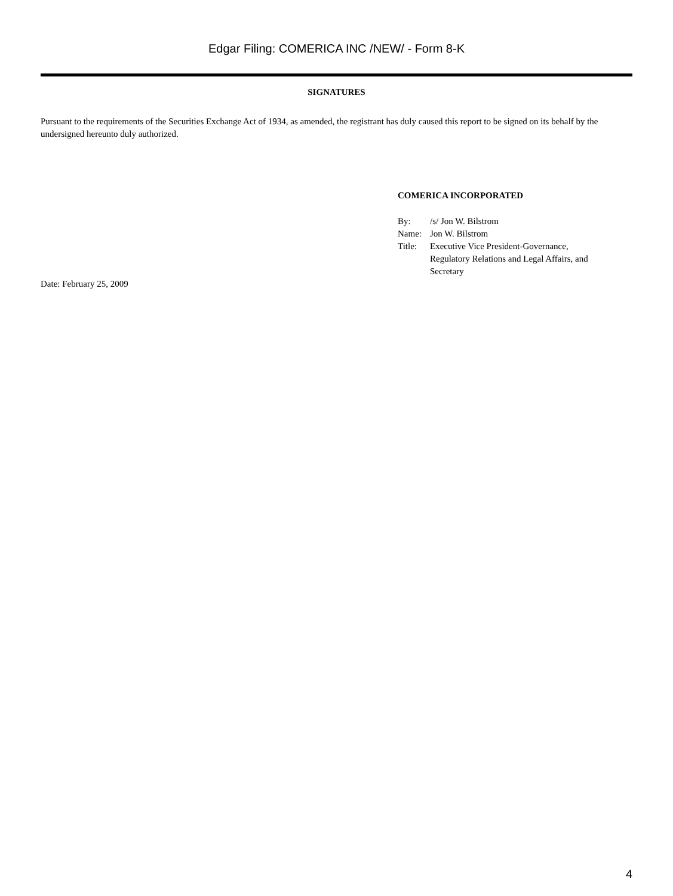Edgar Filing: COMERICA INC /NEW/ - Form 8-K
SIGNATURES
Pursuant to the requirements of the Securities Exchange Act of 1934, as amended, the registrant has duly caused this report to be signed on its behalf by the undersigned hereunto duly authorized.
COMERICA INCORPORATED
| By: | /s/ Jon W. Bilstrom |
| Name: | Jon W. Bilstrom |
| Title: | Executive Vice President-Governance, Regulatory Relations and Legal Affairs, and Secretary |
Date: February 25, 2009
4